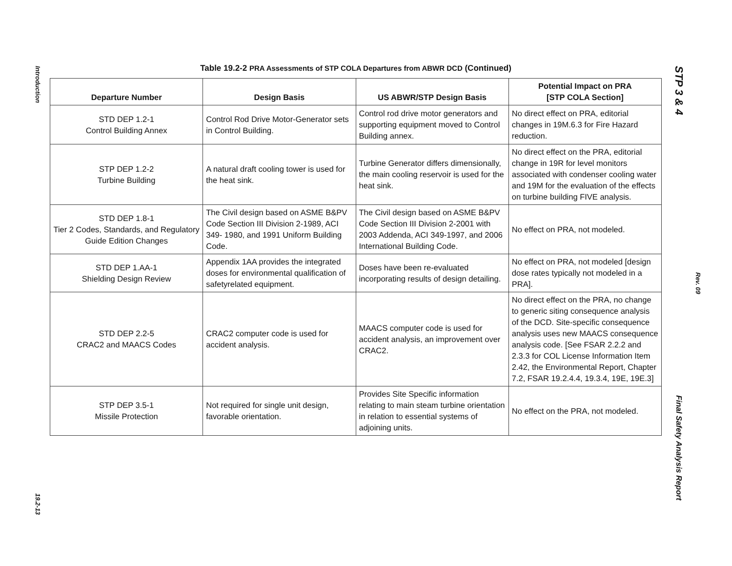Introduction
19.2-13
Table 19.2-2 PRA Assessments of STP COLA Departures from ABWR DCD (Continued)
| Departure Number | Design Basis | US ABWR/STP Design Basis | Potential Impact on PRA [STP COLA Section] |
| --- | --- | --- | --- |
| STD DEP 1.2-1 Control Building Annex | Control Rod Drive Motor-Generator sets in Control Building. | Control rod drive motor generators and supporting equipment moved to Control Building annex. | No direct effect on PRA, editorial changes in 19M.6.3 for Fire Hazard reduction. |
| STP DEP 1.2-2 Turbine Building | A natural draft cooling tower is used for the heat sink. | Turbine Generator differs dimensionally, the main cooling reservoir is used for the heat sink. | No direct effect on the PRA, editorial change in 19R for level monitors associated with condenser cooling water and 19M for the evaluation of the effects on turbine building FIVE analysis. |
| STD DEP 1.8-1 Tier 2 Codes, Standards, and Regulatory Guide Edition Changes | The Civil design based on ASME B&PV Code Section III Division 2-1989, ACI 349- 1980, and 1991 Uniform Building Code. | The Civil design based on ASME B&PV Code Section III Division 2-2001 with 2003 Addenda, ACI 349-1997, and 2006 International Building Code. | No effect on PRA, not modeled. |
| STD DEP 1.AA-1 Shielding Design Review | Appendix 1AA provides the integrated doses for environmental qualification of safetyrelated equipment. | Doses have been re-evaluated incorporating results of design detailing. | No effect on PRA, not modeled [design dose rates typically not modeled in a PRA]. |
| STD DEP 2.2-5 CRAC2 and MAACS Codes | CRAC2 computer code is used for accident analysis. | MAACS computer code is used for accident analysis, an improvement over CRAC2. | No direct effect on the PRA, no change to generic siting consequence analysis of the DCD. Site-specific consequence analysis uses new MAACS consequence analysis code. [See FSAR 2.2.2 and 2.3.3 for COL License Information Item 2.42, the Environmental Report, Chapter 7.2, FSAR 19.2.4.4, 19.3.4, 19E, 19E.3] |
| STP DEP 3.5-1 Missile Protection | Not required for single unit design, favorable orientation. | Provides Site Specific information relating to main steam turbine orientation in relation to essential systems of adjoining units. | No effect on the PRA, not modeled. |
STP 3 & 4
Final Safety Analysis Report
Rev. 09